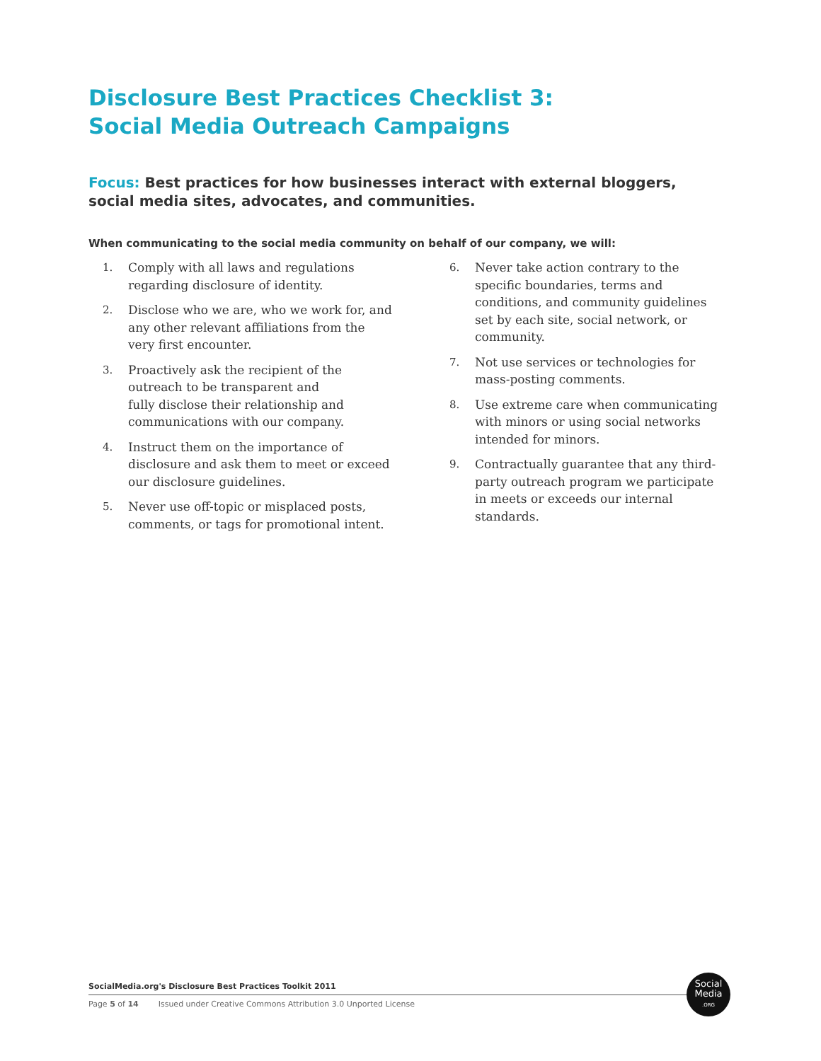Disclosure Best Practices Checklist 3:
Social Media Outreach Campaigns
Focus: Best practices for how businesses interact with external bloggers, social media sites, advocates, and communities.
When communicating to the social media community on behalf of our company, we will:
1. Comply with all laws and regulations
regarding disclosure of identity.
2. Disclose who we are, who we work for, and
any other relevant affiliations from the
very first encounter.
3. Proactively ask the recipient of the
outreach to be transparent and
fully disclose their relationship and
communications with our company.
4. Instruct them on the importance of
disclosure and ask them to meet or exceed
our disclosure guidelines.
5. Never use off-topic or misplaced posts,
comments, or tags for promotional intent.
6. Never take action contrary to the specific boundaries, terms and conditions, and community guidelines set by each site, social network, or community.
7. Not use services or technologies for mass-posting comments.
8. Use extreme care when communicating with minors or using social networks intended for minors.
9. Contractually guarantee that any third-party outreach program we participate in meets or exceeds our internal standards.
SocialMedia.org's Disclosure Best Practices Toolkit 2011
Page 5 of 14 Issued under Creative Commons Attribution 3.0 Unported License
Social
Media
.ORG